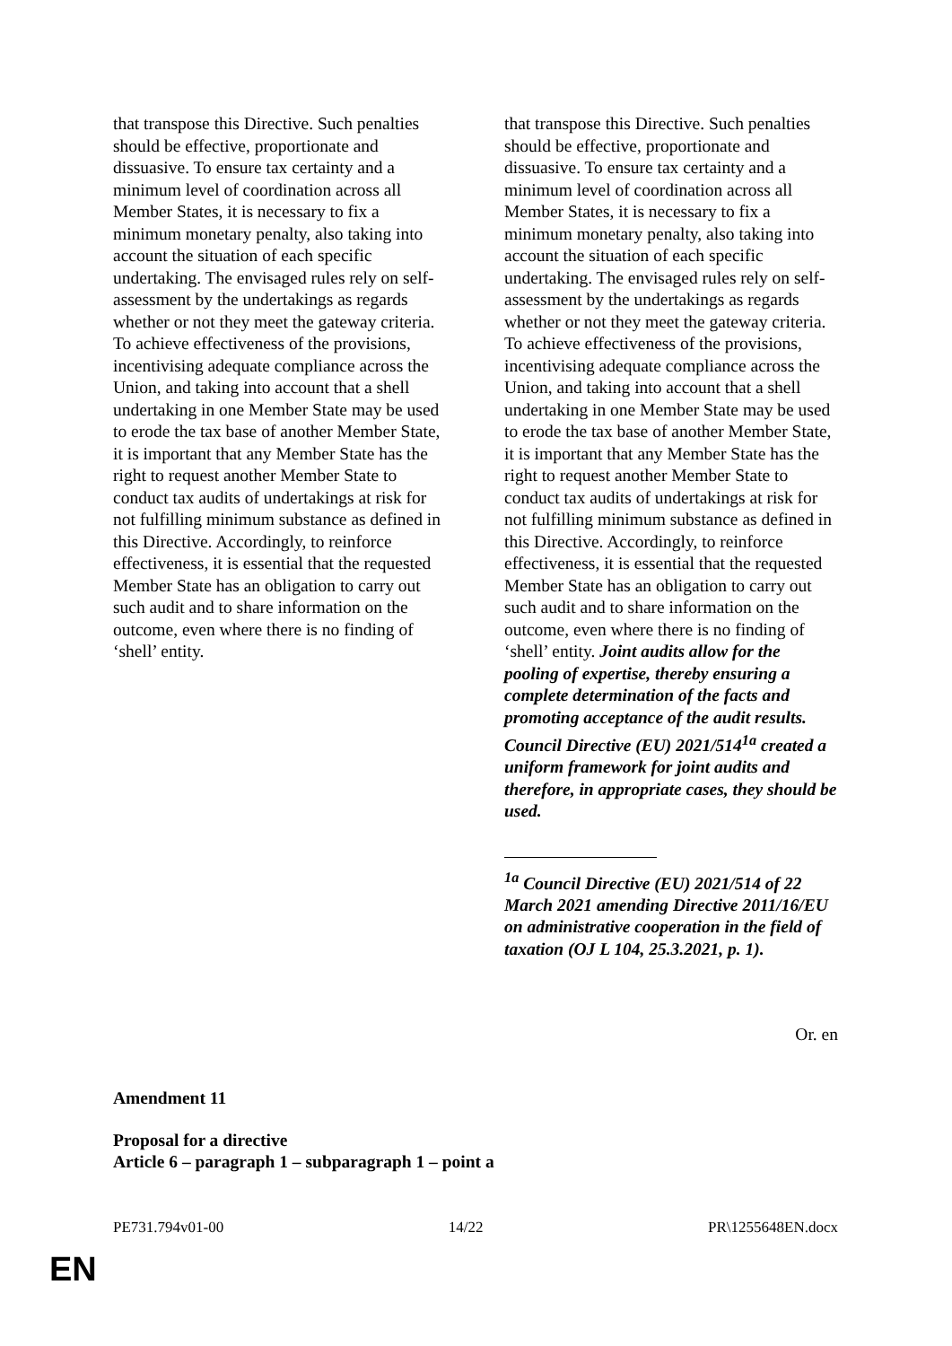that transpose this Directive. Such penalties should be effective, proportionate and dissuasive. To ensure tax certainty and a minimum level of coordination across all Member States, it is necessary to fix a minimum monetary penalty, also taking into account the situation of each specific undertaking. The envisaged rules rely on self-assessment by the undertakings as regards whether or not they meet the gateway criteria. To achieve effectiveness of the provisions, incentivising adequate compliance across the Union, and taking into account that a shell undertaking in one Member State may be used to erode the tax base of another Member State, it is important that any Member State has the right to request another Member State to conduct tax audits of undertakings at risk for not fulfilling minimum substance as defined in this Directive. Accordingly, to reinforce effectiveness, it is essential that the requested Member State has an obligation to carry out such audit and to share information on the outcome, even where there is no finding of ‘shell’ entity.
that transpose this Directive. Such penalties should be effective, proportionate and dissuasive. To ensure tax certainty and a minimum level of coordination across all Member States, it is necessary to fix a minimum monetary penalty, also taking into account the situation of each specific undertaking. The envisaged rules rely on self-assessment by the undertakings as regards whether or not they meet the gateway criteria. To achieve effectiveness of the provisions, incentivising adequate compliance across the Union, and taking into account that a shell undertaking in one Member State may be used to erode the tax base of another Member State, it is important that any Member State has the right to request another Member State to conduct tax audits of undertakings at risk for not fulfilling minimum substance as defined in this Directive. Accordingly, to reinforce effectiveness, it is essential that the requested Member State has an obligation to carry out such audit and to share information on the outcome, even where there is no finding of ‘shell’ entity. Joint audits allow for the pooling of expertise, thereby ensuring a complete determination of the facts and promoting acceptance of the audit results. Council Directive (EU) 2021/514<sup>1a</sup> created a uniform framework for joint audits and therefore, in appropriate cases, they should be used.
<sup>1a</sup> Council Directive (EU) 2021/514 of 22 March 2021 amending Directive 2011/16/EU on administrative cooperation in the field of taxation (OJ L 104, 25.3.2021, p. 1).
Or. en
Amendment 11
Proposal for a directive
Article 6 – paragraph 1 – subparagraph 1 – point a
PE731.794v01-00 14/22 PR\1255648EN.docx
EN